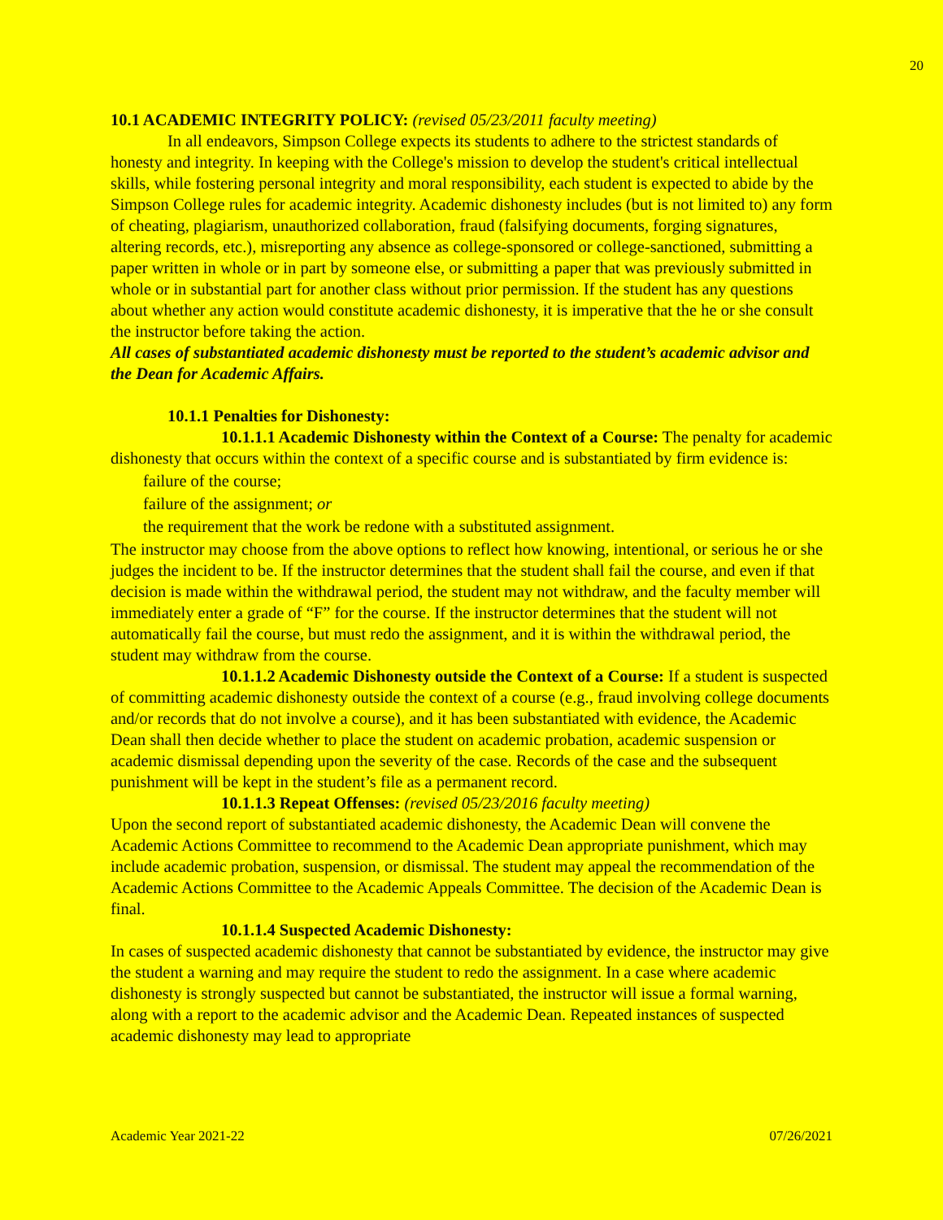20
10.1 ACADEMIC INTEGRITY POLICY: (revised 05/23/2011 faculty meeting)
In all endeavors, Simpson College expects its students to adhere to the strictest standards of honesty and integrity. In keeping with the College's mission to develop the student's critical intellectual skills, while fostering personal integrity and moral responsibility, each student is expected to abide by the Simpson College rules for academic integrity. Academic dishonesty includes (but is not limited to) any form of cheating, plagiarism, unauthorized collaboration, fraud (falsifying documents, forging signatures, altering records, etc.), misreporting any absence as college-sponsored or college-sanctioned, submitting a paper written in whole or in part by someone else, or submitting a paper that was previously submitted in whole or in substantial part for another class without prior permission. If the student has any questions about whether any action would constitute academic dishonesty, it is imperative that the he or she consult the instructor before taking the action.
All cases of substantiated academic dishonesty must be reported to the student’s academic advisor and the Dean for Academic Affairs.
10.1.1 Penalties for Dishonesty:
10.1.1.1 Academic Dishonesty within the Context of a Course: The penalty for academic dishonesty that occurs within the context of a specific course and is substantiated by firm evidence is:
failure of the course;
failure of the assignment; or
the requirement that the work be redone with a substituted assignment.
The instructor may choose from the above options to reflect how knowing, intentional, or serious he or she judges the incident to be. If the instructor determines that the student shall fail the course, and even if that decision is made within the withdrawal period, the student may not withdraw, and the faculty member will immediately enter a grade of “F” for the course. If the instructor determines that the student will not automatically fail the course, but must redo the assignment, and it is within the withdrawal period, the student may withdraw from the course.
10.1.1.2 Academic Dishonesty outside the Context of a Course: If a student is suspected of committing academic dishonesty outside the context of a course (e.g., fraud involving college documents and/or records that do not involve a course), and it has been substantiated with evidence, the Academic Dean shall then decide whether to place the student on academic probation, academic suspension or academic dismissal depending upon the severity of the case. Records of the case and the subsequent punishment will be kept in the student’s file as a permanent record.
10.1.1.3 Repeat Offenses: (revised 05/23/2016 faculty meeting)
Upon the second report of substantiated academic dishonesty, the Academic Dean will convene the Academic Actions Committee to recommend to the Academic Dean appropriate punishment, which may include academic probation, suspension, or dismissal. The student may appeal the recommendation of the Academic Actions Committee to the Academic Appeals Committee. The decision of the Academic Dean is final.
10.1.1.4 Suspected Academic Dishonesty:
In cases of suspected academic dishonesty that cannot be substantiated by evidence, the instructor may give the student a warning and may require the student to redo the assignment. In a case where academic dishonesty is strongly suspected but cannot be substantiated, the instructor will issue a formal warning, along with a report to the academic advisor and the Academic Dean. Repeated instances of suspected academic dishonesty may lead to appropriate
Academic Year 2021-22 07/26/2021